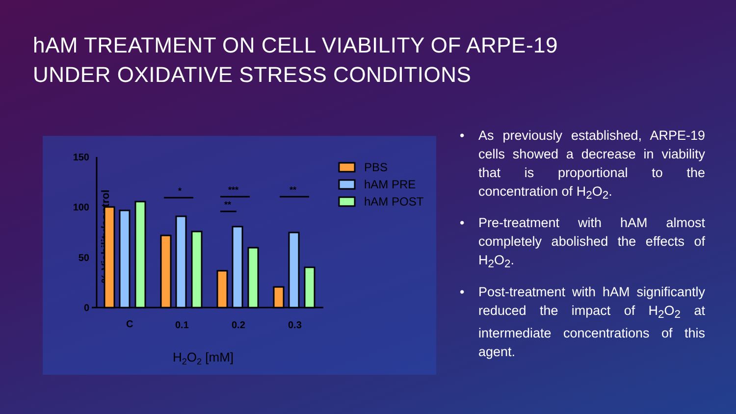hAM TREATMENT ON CELL VIABILITY OF ARPE-19
UNDER OXIDATIVE STRESS CONDITIONS
150
100
50
0
% Viability/control
*
***
**
**
C
0.1
0.2
0.3
H2O2 [mM]
PBS
hAM PRE
hAM POST
• As previously established, ARPE-19 cells showed a decrease in viability that is proportional to the concentration of H<sub>2</sub>O<sub>2</sub>.
• Pre-treatment with hAM almost completely abolished the effects of H<sub>2</sub>O<sub>2</sub>.
• Post-treatment with hAM significantly reduced the impact of H<sub>2</sub>O<sub>2</sub> at intermediate concentrations of this agent.